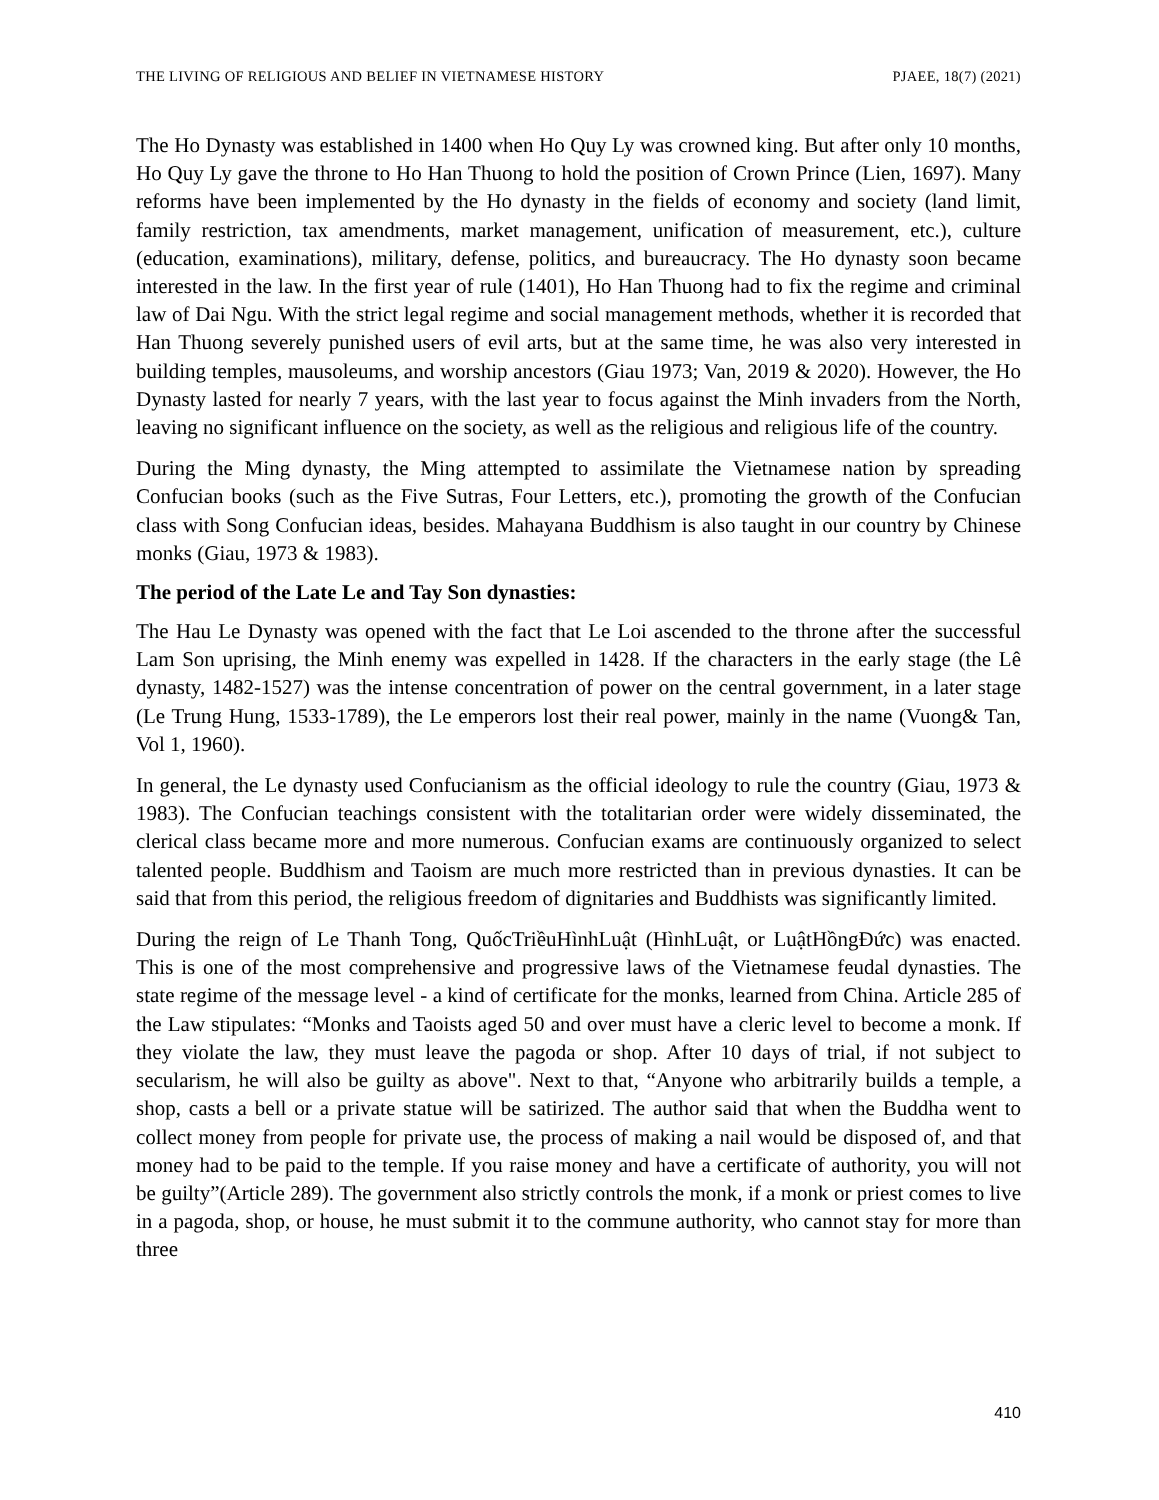THE LIVING OF RELIGIOUS AND BELIEF IN VIETNAMESE HISTORY PJAEE, 18(7) (2021)
The Ho Dynasty was established in 1400 when Ho Quy Ly was crowned king. But after only 10 months, Ho Quy Ly gave the throne to Ho Han Thuong to hold the position of Crown Prince (Lien, 1697). Many reforms have been implemented by the Ho dynasty in the fields of economy and society (land limit, family restriction, tax amendments, market management, unification of measurement, etc.), culture (education, examinations), military, defense, politics, and bureaucracy. The Ho dynasty soon became interested in the law. In the first year of rule (1401), Ho Han Thuong had to fix the regime and criminal law of Dai Ngu. With the strict legal regime and social management methods, whether it is recorded that Han Thuong severely punished users of evil arts, but at the same time, he was also very interested in building temples, mausoleums, and worship ancestors (Giau 1973; Van, 2019 & 2020). However, the Ho Dynasty lasted for nearly 7 years, with the last year to focus against the Minh invaders from the North, leaving no significant influence on the society, as well as the religious and religious life of the country.
During the Ming dynasty, the Ming attempted to assimilate the Vietnamese nation by spreading Confucian books (such as the Five Sutras, Four Letters, etc.), promoting the growth of the Confucian class with Song Confucian ideas, besides. Mahayana Buddhism is also taught in our country by Chinese monks (Giau, 1973 & 1983).
The period of the Late Le and Tay Son dynasties:
The Hau Le Dynasty was opened with the fact that Le Loi ascended to the throne after the successful Lam Son uprising, the Minh enemy was expelled in 1428. If the characters in the early stage (the Lê dynasty, 1482-1527) was the intense concentration of power on the central government, in a later stage (Le Trung Hung, 1533-1789), the Le emperors lost their real power, mainly in the name (Vuong& Tan, Vol 1, 1960).
In general, the Le dynasty used Confucianism as the official ideology to rule the country (Giau, 1973 & 1983). The Confucian teachings consistent with the totalitarian order were widely disseminated, the clerical class became more and more numerous. Confucian exams are continuously organized to select talented people. Buddhism and Taoism are much more restricted than in previous dynasties. It can be said that from this period, the religious freedom of dignitaries and Buddhists was significantly limited.
During the reign of Le Thanh Tong, QuốcTriềuHìnhLuật (HìnhLuật, or LuậtHồngĐức) was enacted. This is one of the most comprehensive and progressive laws of the Vietnamese feudal dynasties. The state regime of the message level - a kind of certificate for the monks, learned from China. Article 285 of the Law stipulates: “Monks and Taoists aged 50 and over must have a cleric level to become a monk. If they violate the law, they must leave the pagoda or shop. After 10 days of trial, if not subject to secularism, he will also be guilty as above". Next to that, “Anyone who arbitrarily builds a temple, a shop, casts a bell or a private statue will be satirized. The author said that when the Buddha went to collect money from people for private use, the process of making a nail would be disposed of, and that money had to be paid to the temple. If you raise money and have a certificate of authority, you will not be guilty”(Article 289). The government also strictly controls the monk, if a monk or priest comes to live in a pagoda, shop, or house, he must submit it to the commune authority, who cannot stay for more than three
410